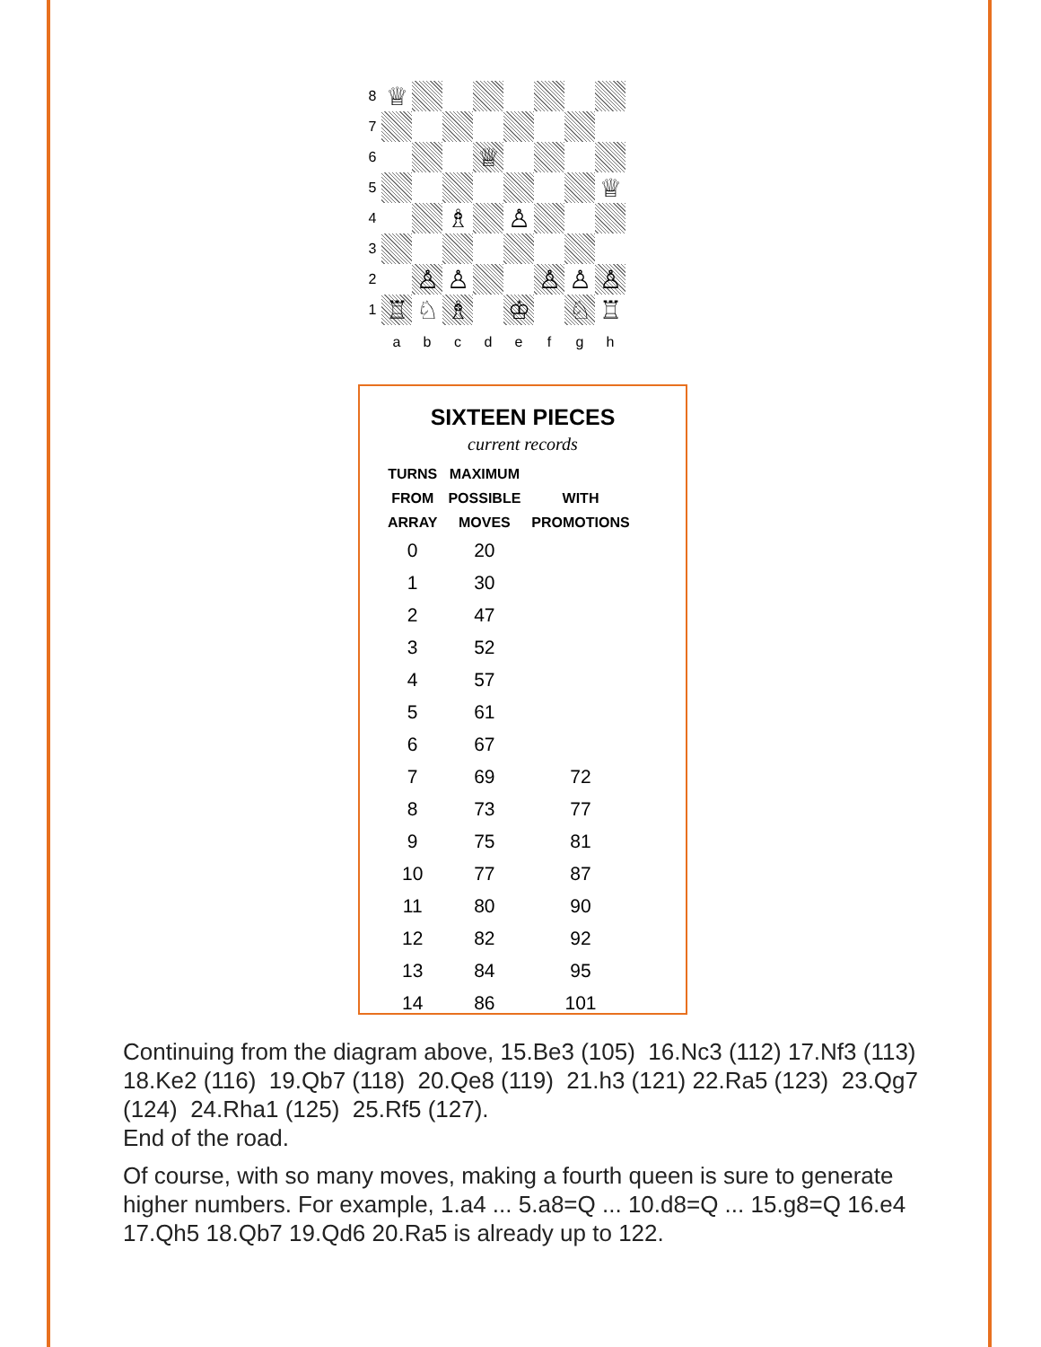8
♕
7
6
♕
5
♕
4
♗
♙
3
2
♙
♙
♙
♙
♙
1
♖
♘
♗
♔
♘
♖
abcdefgh
SIXTEEN PIECES
current records
| TURNS FROM ARRAY | MAXIMUM POSSIBLE MOVES | WITH PROMOTIONS |
| --- | --- | --- |
| 0 | 20 | |
| 1 | 30 | |
| 2 | 47 | |
| 3 | 52 | |
| 4 | 57 | |
| 5 | 61 | |
| 6 | 67 | |
| 7 | 69 | 72 |
| 8 | 73 | 77 |
| 9 | 75 | 81 |
| 10 | 77 | 87 |
| 11 | 80 | 90 |
| 12 | 82 | 92 |
| 13 | 84 | 95 |
| 14 | 86 | 101 |
Continuing from the diagram above, 15.Be3 (105) 16.Nc3 (112) 17.Nf3 (113) 18.Ke2 (116) 19.Qb7 (118) 20.Qe8 (119) 21.h3 (121) 22.Ra5 (123) 23.Qg7 (124) 24.Rha1 (125) 25.Rf5 (127).
End of the road.
Of course, with so many moves, making a fourth queen is sure to generate higher numbers. For example, 1.a4 ... 5.a8=Q ... 10.d8=Q ... 15.g8=Q 16.e4 17.Qh5 18.Qb7 19.Qd6 20.Ra5 is already up to 122.